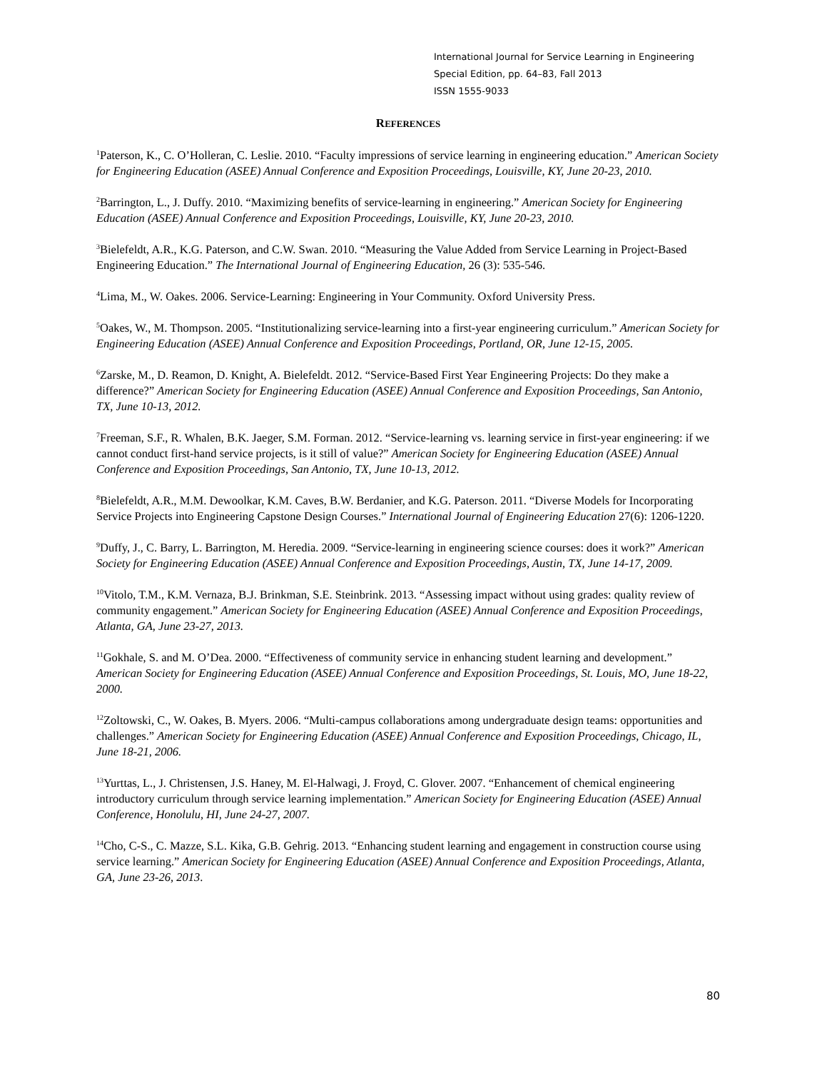International Journal for Service Learning in Engineering
Special Edition, pp. 64–83, Fall 2013
ISSN 1555-9033
REFERENCES
<sup>1</sup> Paterson, K., C. O’Holleran, C. Leslie. 2010. “Faculty impressions of service learning in engineering education.” American Society for Engineering Education (ASEE) Annual Conference and Exposition Proceedings, Louisville, KY, June 20-23, 2010.
<sup>2</sup> Barrington, L., J. Duffy. 2010. “Maximizing benefits of service-learning in engineering.” American Society for Engineering Education (ASEE) Annual Conference and Exposition Proceedings, Louisville, KY, June 20-23, 2010.
<sup>3</sup> Bielefeldt, A.R., K.G. Paterson, and C.W. Swan. 2010. “Measuring the Value Added from Service Learning in Project-Based Engineering Education.” The International Journal of Engineering Education, 26 (3): 535-546.
<sup>4</sup> Lima, M., W. Oakes. 2006. Service-Learning: Engineering in Your Community. Oxford University Press.
<sup>5</sup> Oakes, W., M. Thompson. 2005. “Institutionalizing service-learning into a first-year engineering curriculum.” American Society for Engineering Education (ASEE) Annual Conference and Exposition Proceedings, Portland, OR, June 12-15, 2005.
<sup>6</sup> Zarske, M., D. Reamon, D. Knight, A. Bielefeldt. 2012. “Service-Based First Year Engineering Projects: Do they make a difference?” American Society for Engineering Education (ASEE) Annual Conference and Exposition Proceedings, San Antonio, TX, June 10-13, 2012.
<sup>7</sup> Freeman, S.F., R. Whalen, B.K. Jaeger, S.M. Forman. 2012. “Service-learning vs. learning service in first-year engineering: if we cannot conduct first-hand service projects, is it still of value?” American Society for Engineering Education (ASEE) Annual Conference and Exposition Proceedings, San Antonio, TX, June 10-13, 2012.
<sup>8</sup> Bielefeldt, A.R., M.M. Dewoolkar, K.M. Caves, B.W. Berdanier, and K.G. Paterson. 2011. “Diverse Models for Incorporating Service Projects into Engineering Capstone Design Courses.” International Journal of Engineering Education 27(6): 1206-1220.
<sup>9</sup> Duffy, J., C. Barry, L. Barrington, M. Heredia. 2009. “Service-learning in engineering science courses: does it work?” American Society for Engineering Education (ASEE) Annual Conference and Exposition Proceedings, Austin, TX, June 14-17, 2009.
<sup>10</sup> Vitolo, T.M., K.M. Vernaza, B.J. Brinkman, S.E. Steinbrink. 2013. “Assessing impact without using grades: quality review of community engagement.” American Society for Engineering Education (ASEE) Annual Conference and Exposition Proceedings, Atlanta, GA, June 23-27, 2013.
<sup>11</sup> Gokhale, S. and M. O’Dea. 2000. “Effectiveness of community service in enhancing student learning and development.” American Society for Engineering Education (ASEE) Annual Conference and Exposition Proceedings, St. Louis, MO, June 18-22, 2000.
<sup>12</sup> Zoltowski, C., W. Oakes, B. Myers. 2006. “Multi-campus collaborations among undergraduate design teams: opportunities and challenges.” American Society for Engineering Education (ASEE) Annual Conference and Exposition Proceedings, Chicago, IL, June 18-21, 2006.
<sup>13</sup> Yurttas, L., J. Christensen, J.S. Haney, M. El-Halwagi, J. Froyd, C. Glover. 2007. “Enhancement of chemical engineering introductory curriculum through service learning implementation.” American Society for Engineering Education (ASEE) Annual Conference, Honolulu, HI, June 24-27, 2007.
<sup>14</sup> Cho, C-S., C. Mazze, S.L. Kika, G.B. Gehrig. 2013. “Enhancing student learning and engagement in construction course using service learning.” American Society for Engineering Education (ASEE) Annual Conference and Exposition Proceedings, Atlanta, GA, June 23-26, 2013.
80